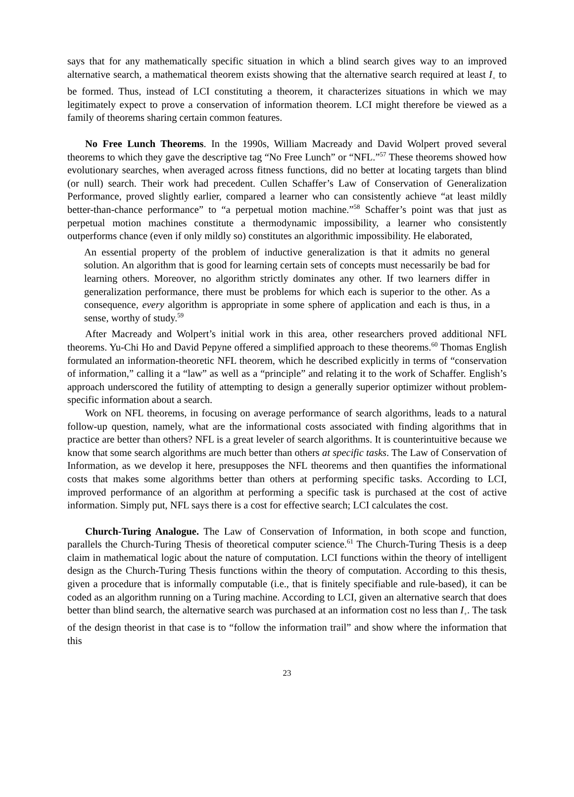says that for any mathematically specific situation in which a blind search gives way to an improved alternative search, a mathematical theorem exists showing that the alternative search required at least I<sub>+</sub> to be formed. Thus, instead of LCI constituting a theorem, it characterizes situations in which we may legitimately expect to prove a conservation of information theorem. LCI might therefore be viewed as a family of theorems sharing certain common features.
No Free Lunch Theorems. In the 1990s, William Macready and David Wolpert proved several theorems to which they gave the descriptive tag “No Free Lunch” or “NFL.”<sup>57</sup> These theorems showed how evolutionary searches, when averaged across fitness functions, did no better at locating targets than blind (or null) search. Their work had precedent. Cullen Schaffer’s Law of Conservation of Generalization Performance, proved slightly earlier, compared a learner who can consistently achieve “at least mildly better-than-chance performance” to “a perpetual motion machine.”<sup>58</sup> Schaffer’s point was that just as perpetual motion machines constitute a thermodynamic impossibility, a learner who consistently outperforms chance (even if only mildly so) constitutes an algorithmic impossibility. He elaborated,
An essential property of the problem of inductive generalization is that it admits no general solution. An algorithm that is good for learning certain sets of concepts must necessarily be bad for learning others. Moreover, no algorithm strictly dominates any other. If two learners differ in generalization performance, there must be problems for which each is superior to the other. As a consequence, every algorithm is appropriate in some sphere of application and each is thus, in a sense, worthy of study.<sup>59</sup>
After Macready and Wolpert’s initial work in this area, other researchers proved additional NFL theorems. Yu-Chi Ho and David Pepyne offered a simplified approach to these theorems.<sup>60</sup> Thomas English formulated an information-theoretic NFL theorem, which he described explicitly in terms of “conservation of information,” calling it a “law” as well as a “principle” and relating it to the work of Schaffer. English’s approach underscored the futility of attempting to design a generally superior optimizer without problem-specific information about a search.
Work on NFL theorems, in focusing on average performance of search algorithms, leads to a natural follow-up question, namely, what are the informational costs associated with finding algorithms that in practice are better than others? NFL is a great leveler of search algorithms. It is counterintuitive because we know that some search algorithms are much better than others at specific tasks. The Law of Conservation of Information, as we develop it here, presupposes the NFL theorems and then quantifies the informational costs that makes some algorithms better than others at performing specific tasks. According to LCI, improved performance of an algorithm at performing a specific task is purchased at the cost of active information. Simply put, NFL says there is a cost for effective search; LCI calculates the cost.
Church-Turing Analogue. The Law of Conservation of Information, in both scope and function, parallels the Church-Turing Thesis of theoretical computer science.<sup>61</sup> The Church-Turing Thesis is a deep claim in mathematical logic about the nature of computation. LCI functions within the theory of intelligent design as the Church-Turing Thesis functions within the theory of computation. According to this thesis, given a procedure that is informally computable (i.e., that is finitely specifiable and rule-based), it can be coded as an algorithm running on a Turing machine. According to LCI, given an alternative search that does better than blind search, the alternative search was purchased at an information cost no less than I<sub>+</sub>. The task of the design theorist in that case is to “follow the information trail” and show where the information that this
23